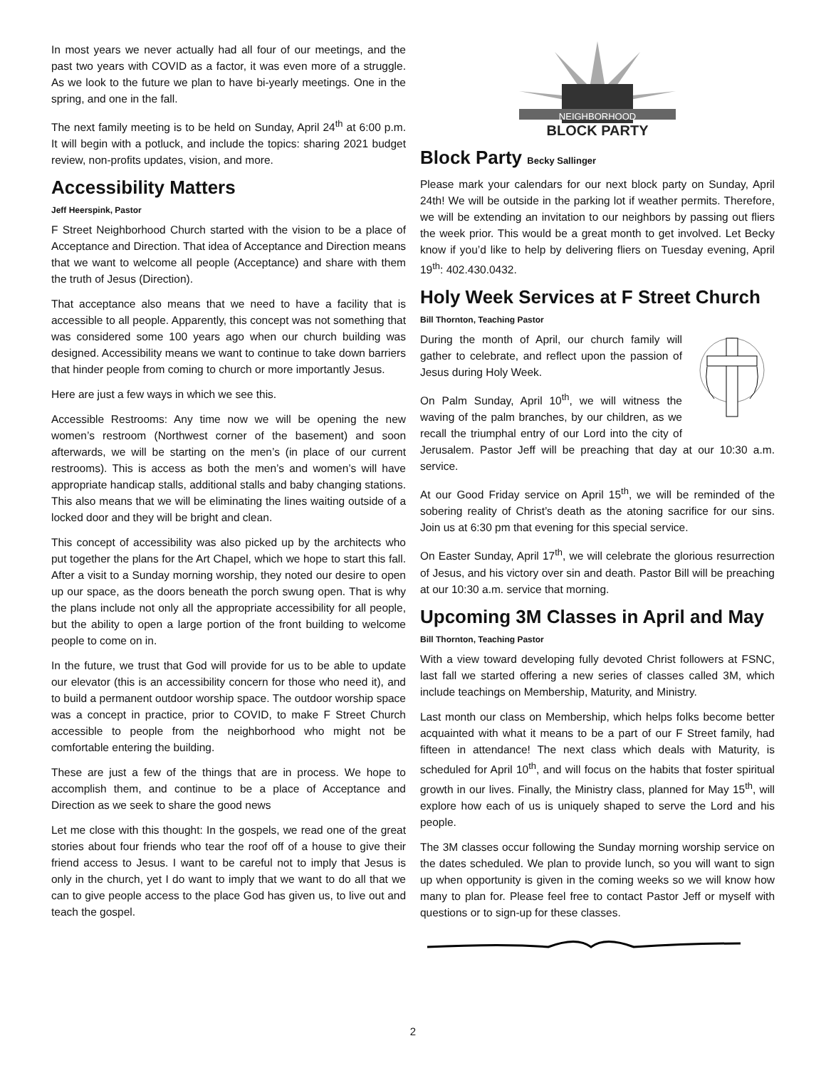In most years we never actually had all four of our meetings, and the past two years with COVID as a factor, it was even more of a struggle. As we look to the future we plan to have bi-yearly meetings. One in the spring, and one in the fall.
The next family meeting is to be held on Sunday, April 24<sup>th</sup> at 6:00 p.m. It will begin with a potluck, and include the topics: sharing 2021 budget review, non-profits updates, vision, and more.
Accessibility Matters
Jeff Heerspink, Pastor
F Street Neighborhood Church started with the vision to be a place of Acceptance and Direction. That idea of Acceptance and Direction means that we want to welcome all people (Acceptance) and share with them the truth of Jesus (Direction).
That acceptance also means that we need to have a facility that is accessible to all people. Apparently, this concept was not something that was considered some 100 years ago when our church building was designed. Accessibility means we want to continue to take down barriers that hinder people from coming to church or more importantly Jesus.
Here are just a few ways in which we see this.
Accessible Restrooms: Any time now we will be opening the new women’s restroom (Northwest corner of the basement) and soon afterwards, we will be starting on the men’s (in place of our current restrooms). This is access as both the men’s and women’s will have appropriate handicap stalls, additional stalls and baby changing stations. This also means that we will be eliminating the lines waiting outside of a locked door and they will be bright and clean.
This concept of accessibility was also picked up by the architects who put together the plans for the Art Chapel, which we hope to start this fall. After a visit to a Sunday morning worship, they noted our desire to open up our space, as the doors beneath the porch swung open. That is why the plans include not only all the appropriate accessibility for all people, but the ability to open a large portion of the front building to welcome people to come on in.
In the future, we trust that God will provide for us to be able to update our elevator (this is an accessibility concern for those who need it), and to build a permanent outdoor worship space. The outdoor worship space was a concept in practice, prior to COVID, to make F Street Church accessible to people from the neighborhood who might not be comfortable entering the building.
These are just a few of the things that are in process. We hope to accomplish them, and continue to be a place of Acceptance and Direction as we seek to share the good news
Let me close with this thought: In the gospels, we read one of the great stories about four friends who tear the roof off of a house to give their friend access to Jesus. I want to be careful not to imply that Jesus is only in the church, yet I do want to imply that we want to do all that we can to give people access to the place God has given us, to live out and teach the gospel.
NEIGHBORHOOD
BLOCK PARTY
Block Party Becky Sallinger
Please mark your calendars for our next block party on Sunday, April 24th! We will be outside in the parking lot if weather permits. Therefore, we will be extending an invitation to our neighbors by passing out fliers the week prior. This would be a great month to get involved. Let Becky know if you’d like to help by delivering fliers on Tuesday evening, April 19<sup>th</sup>: 402.430.0432.
Holy Week Services at F Street Church
Bill Thornton, Teaching Pastor
During the month of April, our church family will gather to celebrate, and reflect upon the passion of Jesus during Holy Week.
On Palm Sunday, April 10<sup>th</sup>, we will witness the waving of the palm branches, by our children, as we recall the triumphal entry of our Lord into the city of Jerusalem. Pastor Jeff will be preaching that day at our 10:30 a.m. service.
At our Good Friday service on April 15<sup>th</sup>, we will be reminded of the sobering reality of Christ’s death as the atoning sacrifice for our sins. Join us at 6:30 pm that evening for this special service.
On Easter Sunday, April 17<sup>th</sup>, we will celebrate the glorious resurrection of Jesus, and his victory over sin and death. Pastor Bill will be preaching at our 10:30 a.m. service that morning.
Upcoming 3M Classes in April and May
Bill Thornton, Teaching Pastor
With a view toward developing fully devoted Christ followers at FSNC, last fall we started offering a new series of classes called 3M, which include teachings on Membership, Maturity, and Ministry.
Last month our class on Membership, which helps folks become better acquainted with what it means to be a part of our F Street family, had fifteen in attendance! The next class which deals with Maturity, is scheduled for April 10<sup>th</sup>, and will focus on the habits that foster spiritual growth in our lives. Finally, the Ministry class, planned for May 15<sup>th</sup>, will explore how each of us is uniquely shaped to serve the Lord and his people.
The 3M classes occur following the Sunday morning worship service on the dates scheduled. We plan to provide lunch, so you will want to sign up when opportunity is given in the coming weeks so we will know how many to plan for. Please feel free to contact Pastor Jeff or myself with questions or to sign-up for these classes.
2